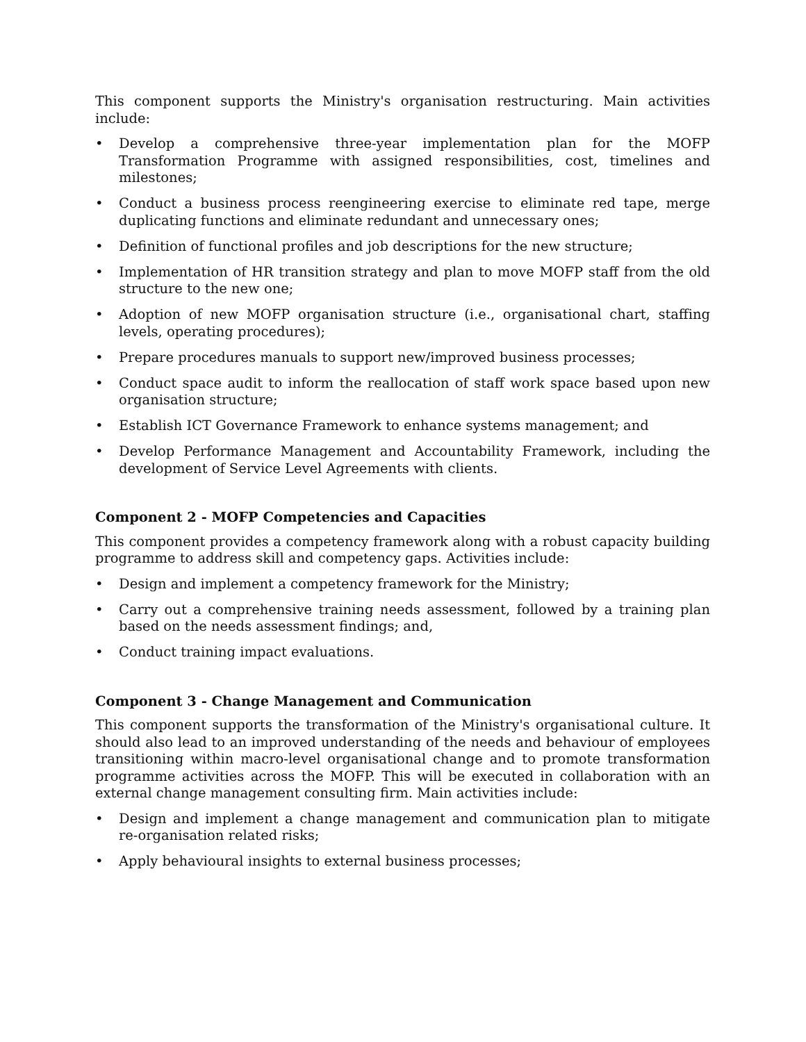This component supports the Ministry's organisation restructuring. Main activities include:
• Develop a comprehensive three-year implementation plan for the MOFP Transformation Programme with assigned responsibilities, cost, timelines and milestones;
• Conduct a business process reengineering exercise to eliminate red tape, merge duplicating functions and eliminate redundant and unnecessary ones;
• Definition of functional profiles and job descriptions for the new structure;
• Implementation of HR transition strategy and plan to move MOFP staff from the old structure to the new one;
• Adoption of new MOFP organisation structure (i.e., organisational chart, staffing levels, operating procedures);
• Prepare procedures manuals to support new/improved business processes;
• Conduct space audit to inform the reallocation of staff work space based upon new organisation structure;
• Establish ICT Governance Framework to enhance systems management; and
• Develop Performance Management and Accountability Framework, including the development of Service Level Agreements with clients.
Component 2 - MOFP Competencies and Capacities
This component provides a competency framework along with a robust capacity building programme to address skill and competency gaps. Activities include:
• Design and implement a competency framework for the Ministry;
• Carry out a comprehensive training needs assessment, followed by a training plan based on the needs assessment findings; and,
• Conduct training impact evaluations.
Component 3 - Change Management and Communication
This component supports the transformation of the Ministry's organisational culture. It should also lead to an improved understanding of the needs and behaviour of employees transitioning within macro-level organisational change and to promote transformation programme activities across the MOFP. This will be executed in collaboration with an external change management consulting firm. Main activities include:
• Design and implement a change management and communication plan to mitigate re-organisation related risks;
• Apply behavioural insights to external business processes;